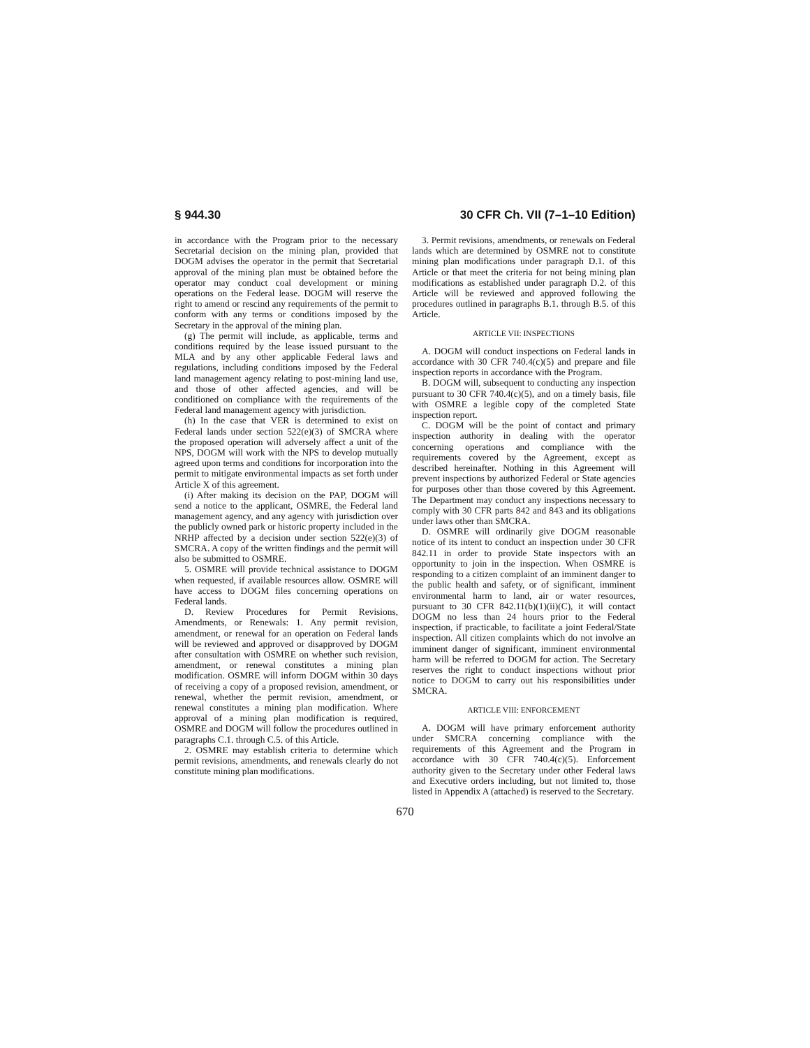§ 944.30 30 CFR Ch. VII (7–1–10 Edition)
in accordance with the Program prior to the necessary Secretarial decision on the mining plan, provided that DOGM advises the operator in the permit that Secretarial approval of the mining plan must be obtained before the operator may conduct coal development or mining operations on the Federal lease. DOGM will reserve the right to amend or rescind any requirements of the permit to conform with any terms or conditions imposed by the Secretary in the approval of the mining plan.
(g) The permit will include, as applicable, terms and conditions required by the lease issued pursuant to the MLA and by any other applicable Federal laws and regulations, including conditions imposed by the Federal land management agency relating to post-mining land use, and those of other affected agencies, and will be conditioned on compliance with the requirements of the Federal land management agency with jurisdiction.
(h) In the case that VER is determined to exist on Federal lands under section 522(e)(3) of SMCRA where the proposed operation will adversely affect a unit of the NPS, DOGM will work with the NPS to develop mutually agreed upon terms and conditions for incorporation into the permit to mitigate environmental impacts as set forth under Article X of this agreement.
(i) After making its decision on the PAP, DOGM will send a notice to the applicant, OSMRE, the Federal land management agency, and any agency with jurisdiction over the publicly owned park or historic property included in the NRHP affected by a decision under section 522(e)(3) of SMCRA. A copy of the written findings and the permit will also be submitted to OSMRE.
5. OSMRE will provide technical assistance to DOGM when requested, if available resources allow. OSMRE will have access to DOGM files concerning operations on Federal lands.
D. Review Procedures for Permit Revisions, Amendments, or Renewals: 1. Any permit revision, amendment, or renewal for an operation on Federal lands will be reviewed and approved or disapproved by DOGM after consultation with OSMRE on whether such revision, amendment, or renewal constitutes a mining plan modification. OSMRE will inform DOGM within 30 days of receiving a copy of a proposed revision, amendment, or renewal, whether the permit revision, amendment, or renewal constitutes a mining plan modification. Where approval of a mining plan modification is required, OSMRE and DOGM will follow the procedures outlined in paragraphs C.1. through C.5. of this Article.
2. OSMRE may establish criteria to determine which permit revisions, amendments, and renewals clearly do not constitute mining plan modifications.
3. Permit revisions, amendments, or renewals on Federal lands which are determined by OSMRE not to constitute mining plan modifications under paragraph D.1. of this Article or that meet the criteria for not being mining plan modifications as established under paragraph D.2. of this Article will be reviewed and approved following the procedures outlined in paragraphs B.1. through B.5. of this Article.
ARTICLE VII: INSPECTIONS
A. DOGM will conduct inspections on Federal lands in accordance with 30 CFR 740.4(c)(5) and prepare and file inspection reports in accordance with the Program.
B. DOGM will, subsequent to conducting any inspection pursuant to 30 CFR 740.4(c)(5), and on a timely basis, file with OSMRE a legible copy of the completed State inspection report.
C. DOGM will be the point of contact and primary inspection authority in dealing with the operator concerning operations and compliance with the requirements covered by the Agreement, except as described hereinafter. Nothing in this Agreement will prevent inspections by authorized Federal or State agencies for purposes other than those covered by this Agreement. The Department may conduct any inspections necessary to comply with 30 CFR parts 842 and 843 and its obligations under laws other than SMCRA.
D. OSMRE will ordinarily give DOGM reasonable notice of its intent to conduct an inspection under 30 CFR 842.11 in order to provide State inspectors with an opportunity to join in the inspection. When OSMRE is responding to a citizen complaint of an imminent danger to the public health and safety, or of significant, imminent environmental harm to land, air or water resources, pursuant to 30 CFR 842.11(b)(1)(ii)(C), it will contact DOGM no less than 24 hours prior to the Federal inspection, if practicable, to facilitate a joint Federal/State inspection. All citizen complaints which do not involve an imminent danger of significant, imminent environmental harm will be referred to DOGM for action. The Secretary reserves the right to conduct inspections without prior notice to DOGM to carry out his responsibilities under SMCRA.
ARTICLE VIII: ENFORCEMENT
A. DOGM will have primary enforcement authority under SMCRA concerning compliance with the requirements of this Agreement and the Program in accordance with 30 CFR 740.4(c)(5). Enforcement authority given to the Secretary under other Federal laws and Executive orders including, but not limited to, those listed in Appendix A (attached) is reserved to the Secretary.
670